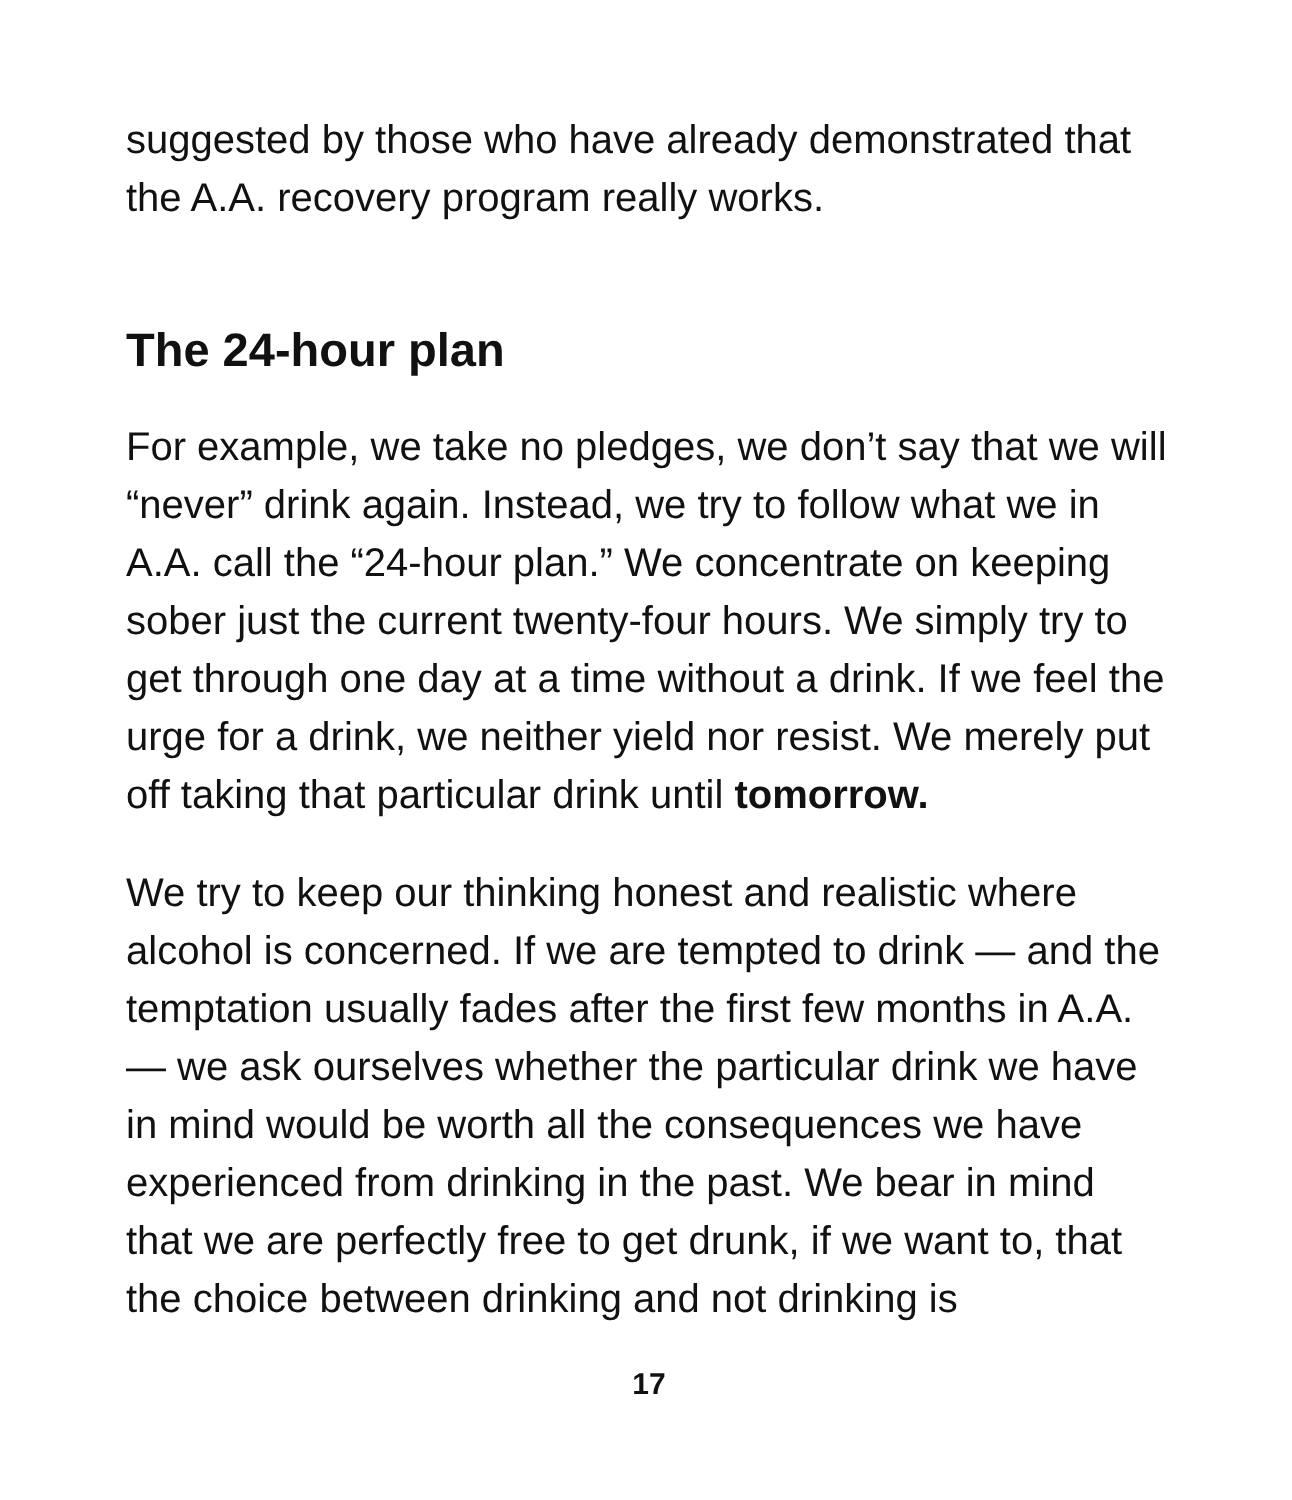suggested by those who have already demonstrated that the A.A. recovery program really works.
The 24-hour plan
For example, we take no pledges, we don’t say that we will “never” drink again. Instead, we try to follow what we in A.A. call the “24-hour plan.” We concentrate on keeping sober just the current twenty-four hours. We simply try to get through one day at a time without a drink. If we feel the urge for a drink, we neither yield nor resist. We merely put off taking that particular drink until tomorrow.
We try to keep our thinking honest and realistic where alcohol is concerned. If we are tempted to drink — and the temptation usually fades after the first few months in A.A. — we ask ourselves whether the particular drink we have in mind would be worth all the consequences we have experienced from drinking in the past. We bear in mind that we are perfectly free to get drunk, if we want to, that the choice between drinking and not drinking is
17